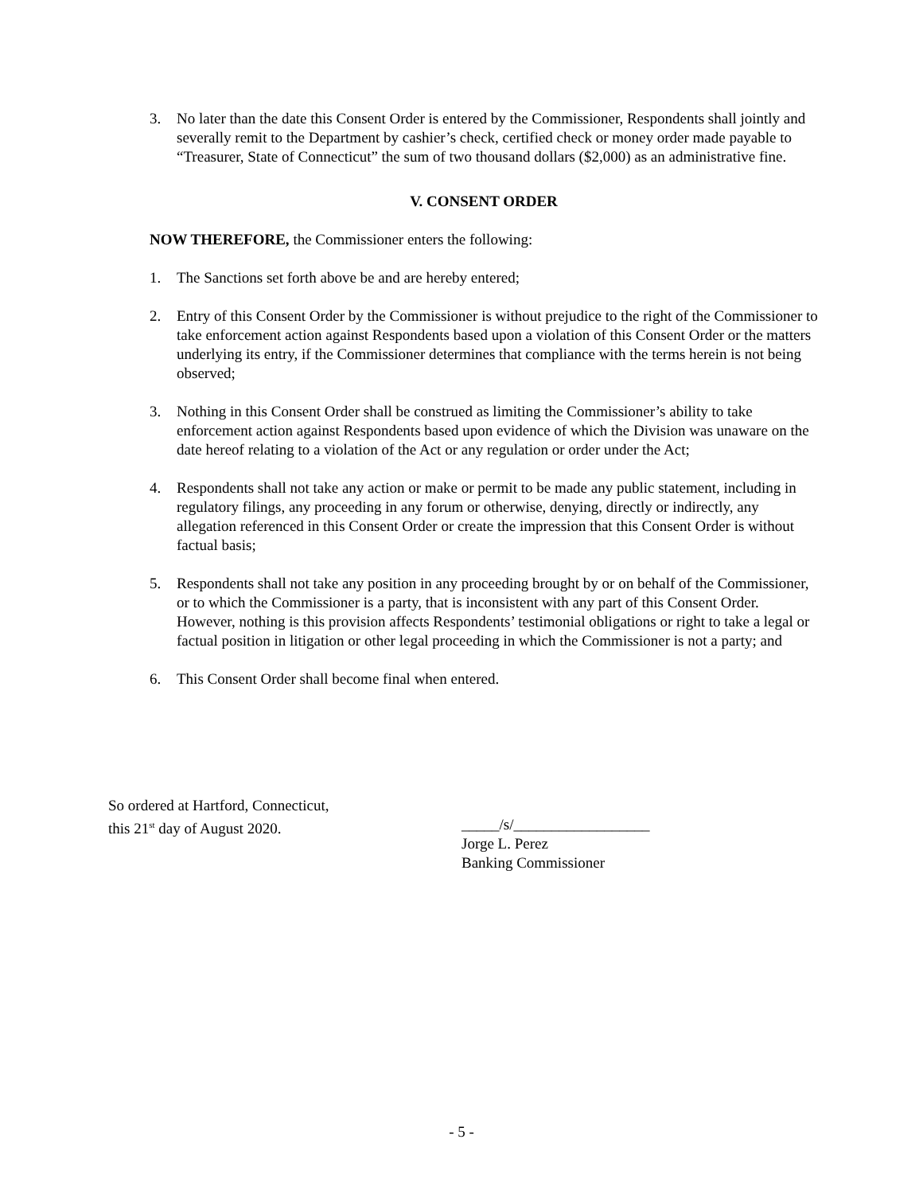3. No later than the date this Consent Order is entered by the Commissioner, Respondents shall jointly and severally remit to the Department by cashier’s check, certified check or money order made payable to “Treasurer, State of Connecticut” the sum of two thousand dollars ($2,000) as an administrative fine.
V. CONSENT ORDER
NOW THEREFORE, the Commissioner enters the following:
1. The Sanctions set forth above be and are hereby entered;
2. Entry of this Consent Order by the Commissioner is without prejudice to the right of the Commissioner to take enforcement action against Respondents based upon a violation of this Consent Order or the matters underlying its entry, if the Commissioner determines that compliance with the terms herein is not being observed;
3. Nothing in this Consent Order shall be construed as limiting the Commissioner’s ability to take enforcement action against Respondents based upon evidence of which the Division was unaware on the date hereof relating to a violation of the Act or any regulation or order under the Act;
4. Respondents shall not take any action or make or permit to be made any public statement, including in regulatory filings, any proceeding in any forum or otherwise, denying, directly or indirectly, any allegation referenced in this Consent Order or create the impression that this Consent Order is without factual basis;
5. Respondents shall not take any position in any proceeding brought by or on behalf of the Commissioner, or to which the Commissioner is a party, that is inconsistent with any part of this Consent Order. However, nothing is this provision affects Respondents’ testimonial obligations or right to take a legal or factual position in litigation or other legal proceeding in which the Commissioner is not a party; and
6. This Consent Order shall become final when entered.
So ordered at Hartford, Connecticut,
this 21<sup>st</sup> day of August 2020.
_____/s/__________________
Jorge L. Perez
Banking Commissioner
- 5 -